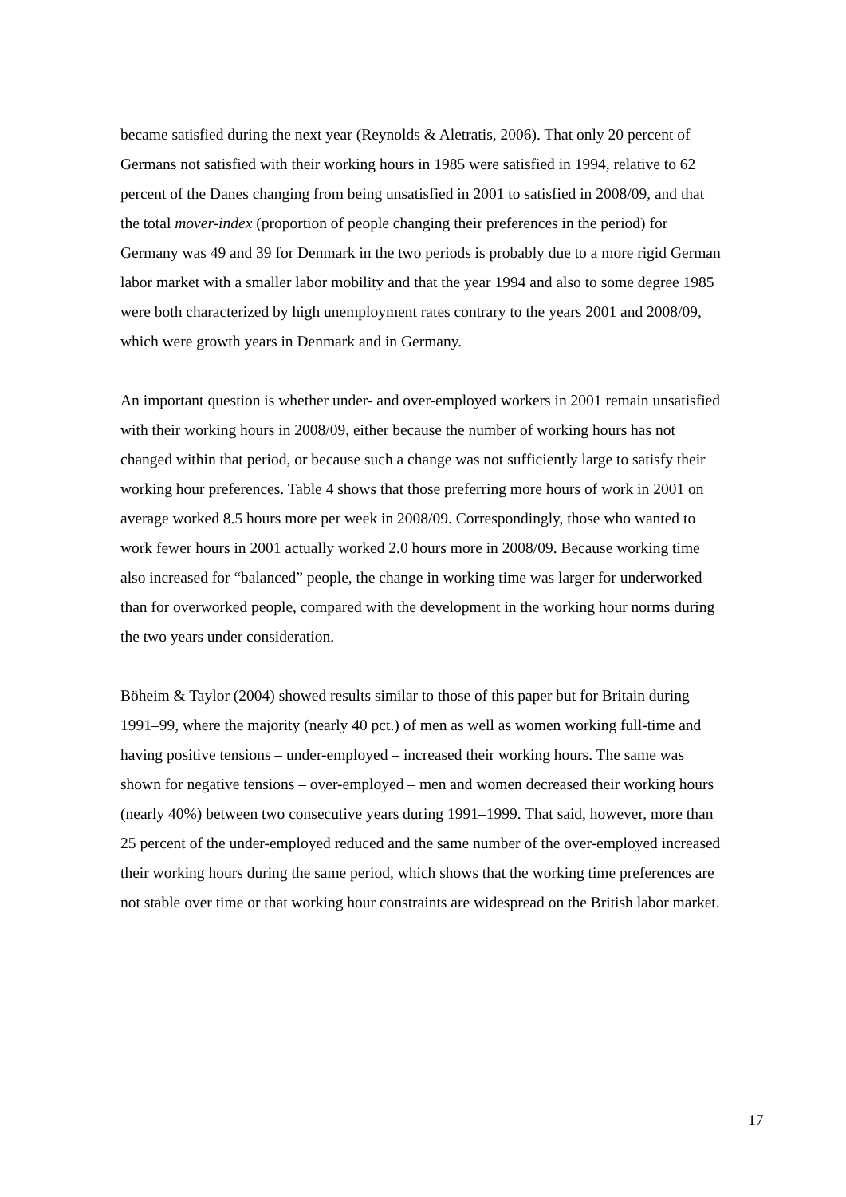became satisfied during the next year (Reynolds & Aletratis, 2006). That only 20 percent of Germans not satisfied with their working hours in 1985 were satisfied in 1994, relative to 62 percent of the Danes changing from being unsatisfied in 2001 to satisfied in 2008/09, and that the total mover-index (proportion of people changing their preferences in the period) for Germany was 49 and 39 for Denmark in the two periods is probably due to a more rigid German labor market with a smaller labor mobility and that the year 1994 and also to some degree 1985 were both characterized by high unemployment rates contrary to the years 2001 and 2008/09, which were growth years in Denmark and in Germany.
An important question is whether under- and over-employed workers in 2001 remain unsatisfied with their working hours in 2008/09, either because the number of working hours has not changed within that period, or because such a change was not sufficiently large to satisfy their working hour preferences. Table 4 shows that those preferring more hours of work in 2001 on average worked 8.5 hours more per week in 2008/09. Correspondingly, those who wanted to work fewer hours in 2001 actually worked 2.0 hours more in 2008/09. Because working time also increased for “balanced” people, the change in working time was larger for underworked than for overworked people, compared with the development in the working hour norms during the two years under consideration.
Böheim & Taylor (2004) showed results similar to those of this paper but for Britain during 1991–99, where the majority (nearly 40 pct.) of men as well as women working full-time and having positive tensions – under-employed – increased their working hours. The same was shown for negative tensions – over-employed – men and women decreased their working hours (nearly 40%) between two consecutive years during 1991–1999. That said, however, more than 25 percent of the under-employed reduced and the same number of the over-employed increased their working hours during the same period, which shows that the working time preferences are not stable over time or that working hour constraints are widespread on the British labor market.
17